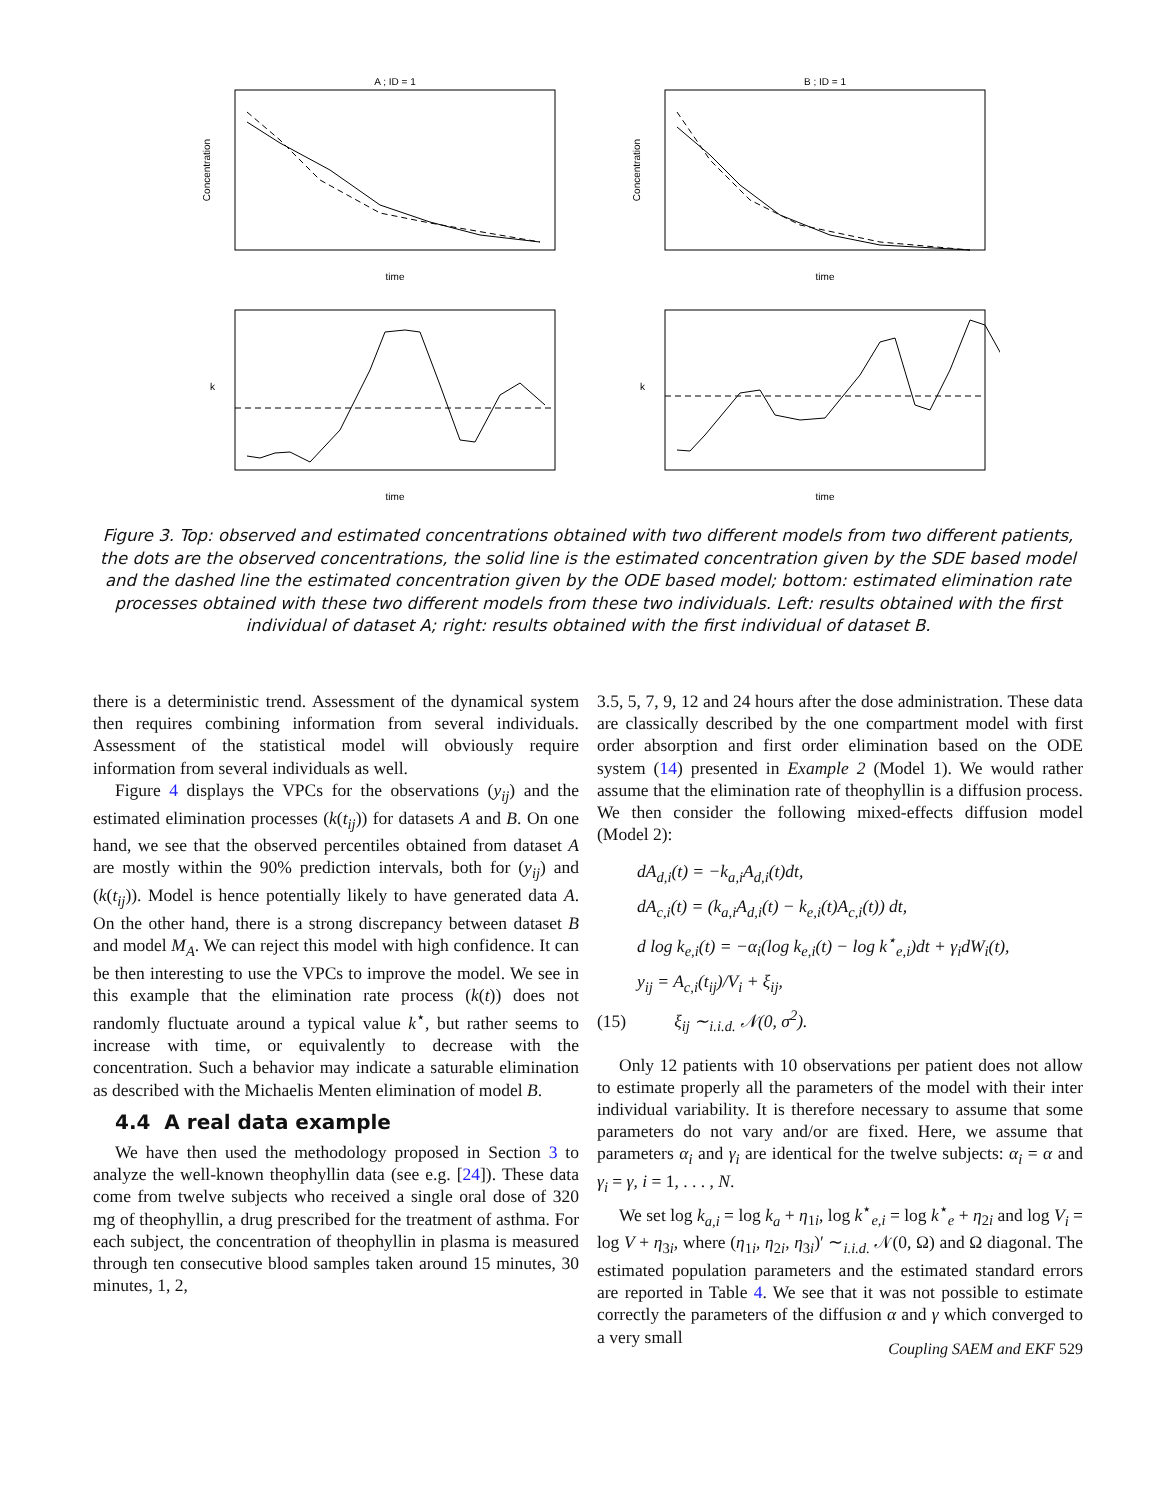A ; ID = 1
B ; ID = 1
time
time
time
time
Concentration
Concentration
k
k
Figure 3. Top: observed and estimated concentrations obtained with two different models from two different patients, the dots are the observed concentrations, the solid line is the estimated concentration given by the SDE based model and the dashed line the estimated concentration given by the ODE based model; bottom: estimated elimination rate processes obtained with these two different models from these two individuals. Left: results obtained with the first individual of dataset A; right: results obtained with the first individual of dataset B.
there is a deterministic trend. Assessment of the dynamical system then requires combining information from several individuals. Assessment of the statistical model will obviously require information from several individuals as well.
Figure 4 displays the VPCs for the observations (y<sub>ij</sub>) and the estimated elimination processes (k(t<sub>ij</sub>)) for datasets A and B. On one hand, we see that the observed percentiles obtained from dataset A are mostly within the 90% prediction intervals, both for (y<sub>ij</sub>) and (k(t<sub>ij</sub>)). Model is hence potentially likely to have generated data A. On the other hand, there is a strong discrepancy between dataset B and model M<sub>A</sub>. We can reject this model with high confidence. It can be then interesting to use the VPCs to improve the model. We see in this example that the elimination rate process (k(t)) does not randomly fluctuate around a typical value k<sup>⋆</sup>, but rather seems to increase with time, or equivalently to decrease with the concentration. Such a behavior may indicate a saturable elimination as described with the Michaelis Menten elimination of model B.
4.4 A real data example
We have then used the methodology proposed in Section 3 to analyze the well-known theophyllin data (see e.g. [24]). These data come from twelve subjects who received a single oral dose of 320 mg of theophyllin, a drug prescribed for the treatment of asthma. For each subject, the concentration of theophyllin in plasma is measured through ten consecutive blood samples taken around 15 minutes, 30 minutes, 1, 2,
3.5, 5, 7, 9, 12 and 24 hours after the dose administration. These data are classically described by the one compartment model with first order absorption and first order elimination based on the ODE system (14) presented in Example 2 (Model 1). We would rather assume that the elimination rate of theophyllin is a diffusion process. We then consider the following mixed-effects diffusion model (Model 2):
dA<sub>d,i</sub>(t) = −k<sub>a,i</sub>A<sub>d,i</sub>(t)dt,
dA<sub>c,i</sub>(t) = (k<sub>a,i</sub>A<sub>d,i</sub>(t) − k<sub>e,i</sub>(t)A<sub>c,i</sub>(t)) dt,
d log k<sub>e,i</sub>(t) = −α<sub>i</sub>(log k<sub>e,i</sub>(t) − log k<sup>⋆</sup><sub>e,i</sub>)dt + γ<sub>i</sub>dW<sub>i</sub>(t),
y<sub>ij</sub> = A<sub>c,i</sub>(t<sub>ij</sub>)/V<sub>i</sub> + ξ<sub>ij</sub>,
(15) ξ<sub>ij</sub> ∼<sub>i.i.d.</sub> 𝒩(0, σ<sup>2</sup>).
Only 12 patients with 10 observations per patient does not allow to estimate properly all the parameters of the model with their inter individual variability. It is therefore necessary to assume that some parameters do not vary and/or are fixed. Here, we assume that parameters α<sub>i</sub> and γ<sub>i</sub> are identical for the twelve subjects: α<sub>i</sub> = α and γ<sub>i</sub> = γ, i = 1, . . . , N.
We set log k<sub>a,i</sub> = log k<sub>a</sub> + η<sub>1i</sub>, log k<sup>⋆</sup><sub>e,i</sub> = log k<sup>⋆</sup><sub>e</sub> + η<sub>2i</sub> and log V<sub>i</sub> = log V + η<sub>3i</sub>, where (η<sub>1i</sub>, η<sub>2i</sub>, η<sub>3i</sub>)′ ∼<sub>i.i.d.</sub> 𝒩(0, Ω) and Ω diagonal. The estimated population parameters and the estimated standard errors are reported in Table 4. We see that it was not possible to estimate correctly the parameters of the diffusion α and γ which converged to a very small
Coupling SAEM and EKF 529